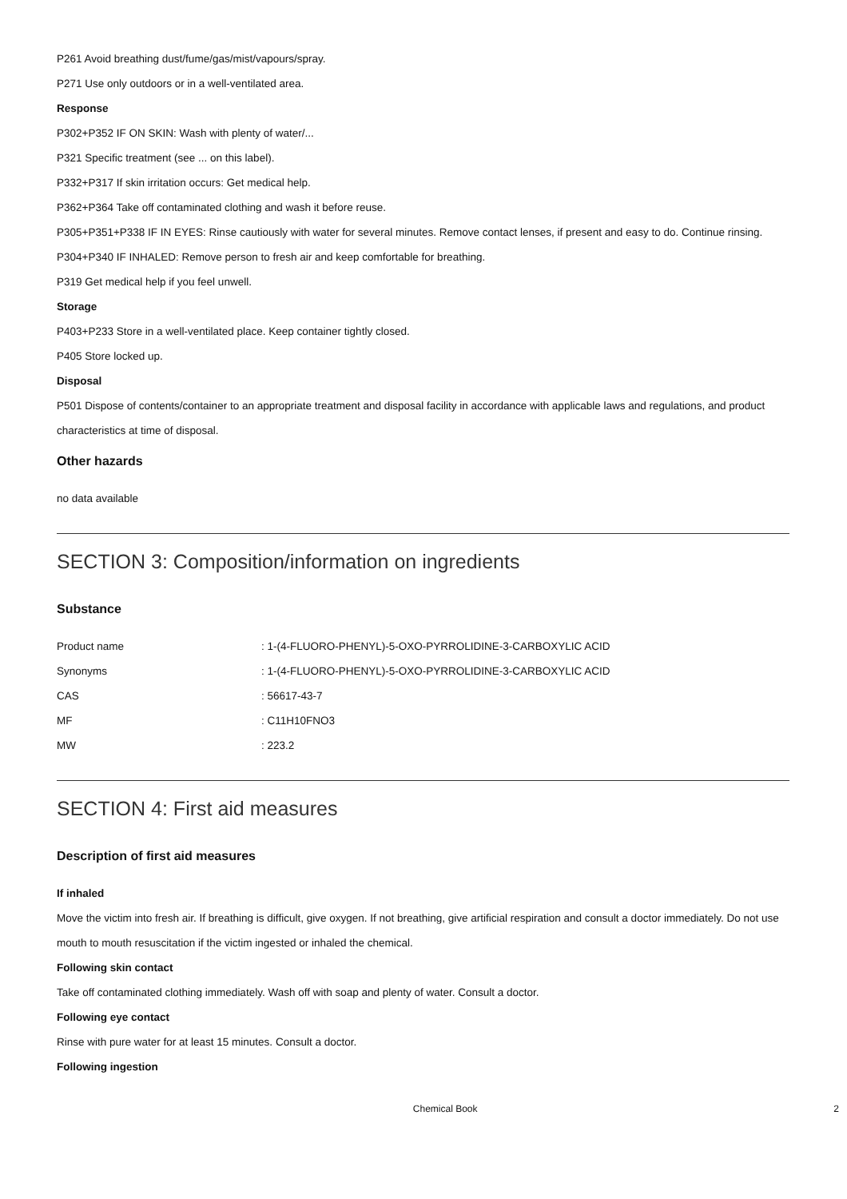P261 Avoid breathing dust/fume/gas/mist/vapours/spray.
P271 Use only outdoors or in a well-ventilated area.
Response
P302+P352 IF ON SKIN: Wash with plenty of water/...
P321 Specific treatment (see ... on this label).
P332+P317 If skin irritation occurs: Get medical help.
P362+P364 Take off contaminated clothing and wash it before reuse.
P305+P351+P338 IF IN EYES: Rinse cautiously with water for several minutes. Remove contact lenses, if present and easy to do. Continue rinsing.
P304+P340 IF INHALED: Remove person to fresh air and keep comfortable for breathing.
P319 Get medical help if you feel unwell.
Storage
P403+P233 Store in a well-ventilated place. Keep container tightly closed.
P405 Store locked up.
Disposal
P501 Dispose of contents/container to an appropriate treatment and disposal facility in accordance with applicable laws and regulations, and product characteristics at time of disposal.
Other hazards
no data available
SECTION 3: Composition/information on ingredients
Substance
| Product name | : 1-(4-FLUORO-PHENYL)-5-OXO-PYRROLIDINE-3-CARBOXYLIC ACID |
| Synonyms | : 1-(4-FLUORO-PHENYL)-5-OXO-PYRROLIDINE-3-CARBOXYLIC ACID |
| CAS | : 56617-43-7 |
| MF | : C11H10FNO3 |
| MW | : 223.2 |
SECTION 4: First aid measures
Description of first aid measures
If inhaled
Move the victim into fresh air. If breathing is difficult, give oxygen. If not breathing, give artificial respiration and consult a doctor immediately. Do not use mouth to mouth resuscitation if the victim ingested or inhaled the chemical.
Following skin contact
Take off contaminated clothing immediately. Wash off with soap and plenty of water. Consult a doctor.
Following eye contact
Rinse with pure water for at least 15 minutes. Consult a doctor.
Following ingestion
Chemical Book 2